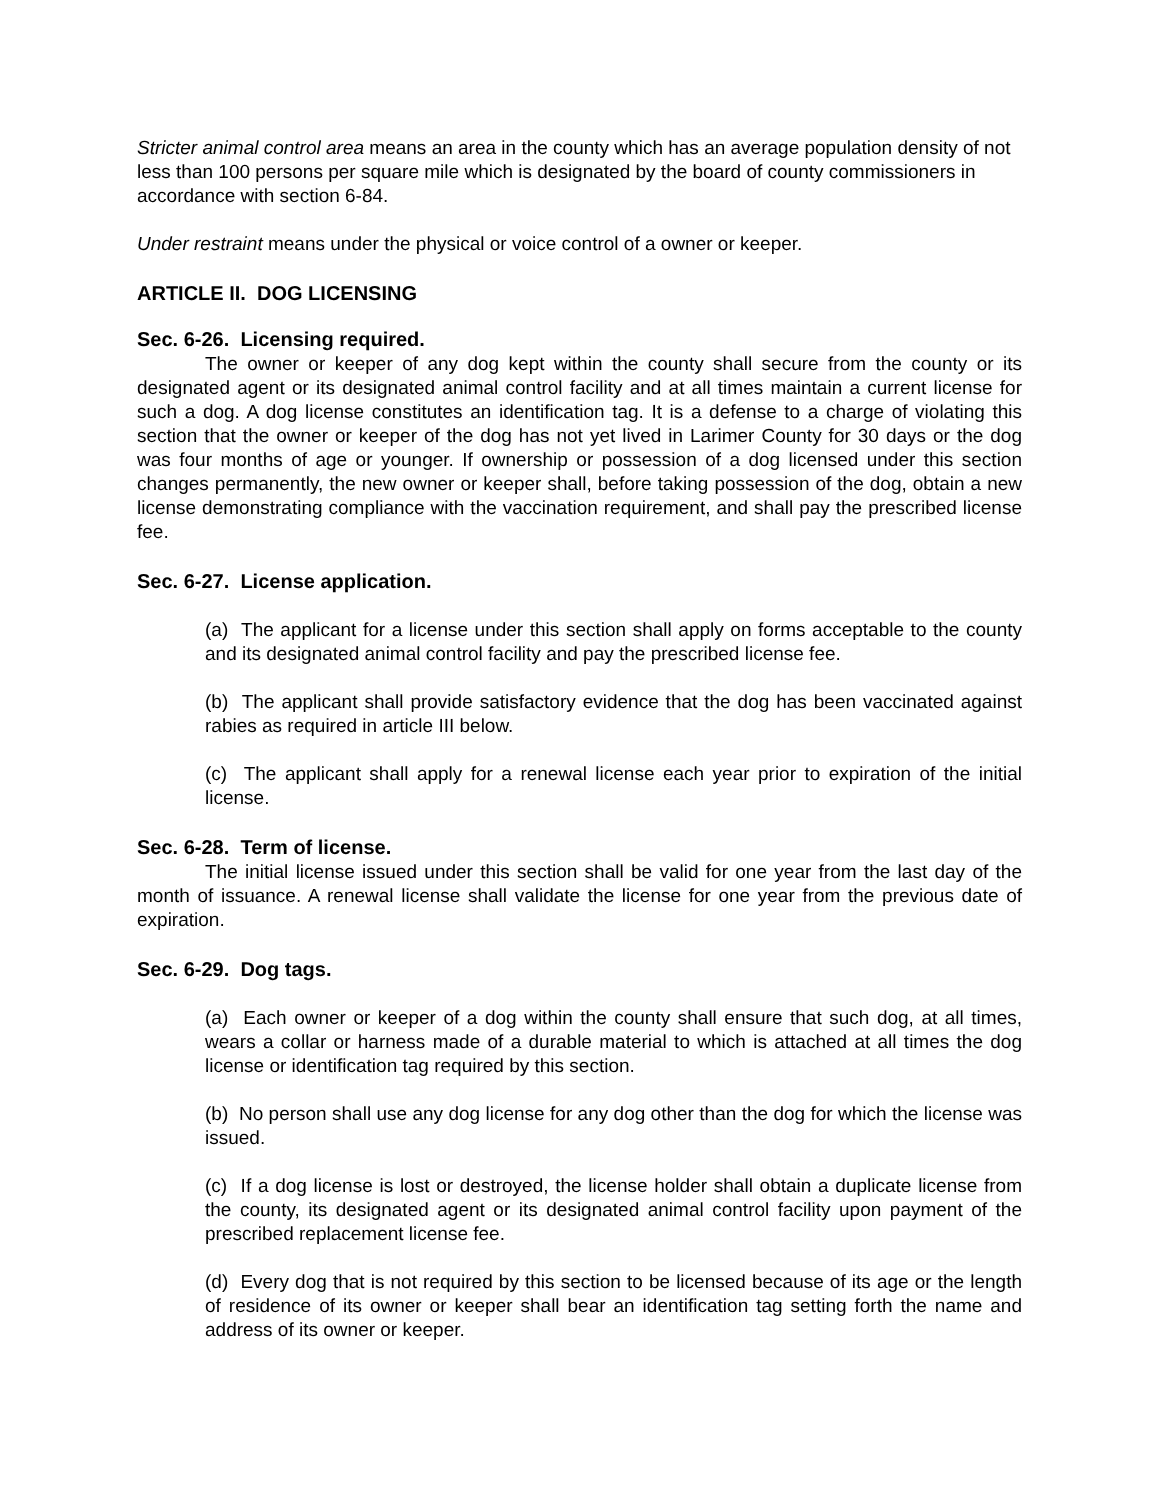Stricter animal control area means an area in the county which has an average population density of not less than 100 persons per square mile which is designated by the board of county commissioners in accordance with section 6-84.
Under restraint means under the physical or voice control of a owner or keeper.
ARTICLE II. DOG LICENSING
Sec. 6-26. Licensing required.
The owner or keeper of any dog kept within the county shall secure from the county or its designated agent or its designated animal control facility and at all times maintain a current license for such a dog. A dog license constitutes an identification tag. It is a defense to a charge of violating this section that the owner or keeper of the dog has not yet lived in Larimer County for 30 days or the dog was four months of age or younger. If ownership or possession of a dog licensed under this section changes permanently, the new owner or keeper shall, before taking possession of the dog, obtain a new license demonstrating compliance with the vaccination requirement, and shall pay the prescribed license fee.
Sec. 6-27. License application.
(a) The applicant for a license under this section shall apply on forms acceptable to the county and its designated animal control facility and pay the prescribed license fee.
(b) The applicant shall provide satisfactory evidence that the dog has been vaccinated against rabies as required in article III below.
(c) The applicant shall apply for a renewal license each year prior to expiration of the initial license.
Sec. 6-28. Term of license.
The initial license issued under this section shall be valid for one year from the last day of the month of issuance. A renewal license shall validate the license for one year from the previous date of expiration.
Sec. 6-29. Dog tags.
(a) Each owner or keeper of a dog within the county shall ensure that such dog, at all times, wears a collar or harness made of a durable material to which is attached at all times the dog license or identification tag required by this section.
(b) No person shall use any dog license for any dog other than the dog for which the license was issued.
(c) If a dog license is lost or destroyed, the license holder shall obtain a duplicate license from the county, its designated agent or its designated animal control facility upon payment of the prescribed replacement license fee.
(d) Every dog that is not required by this section to be licensed because of its age or the length of residence of its owner or keeper shall bear an identification tag setting forth the name and address of its owner or keeper.